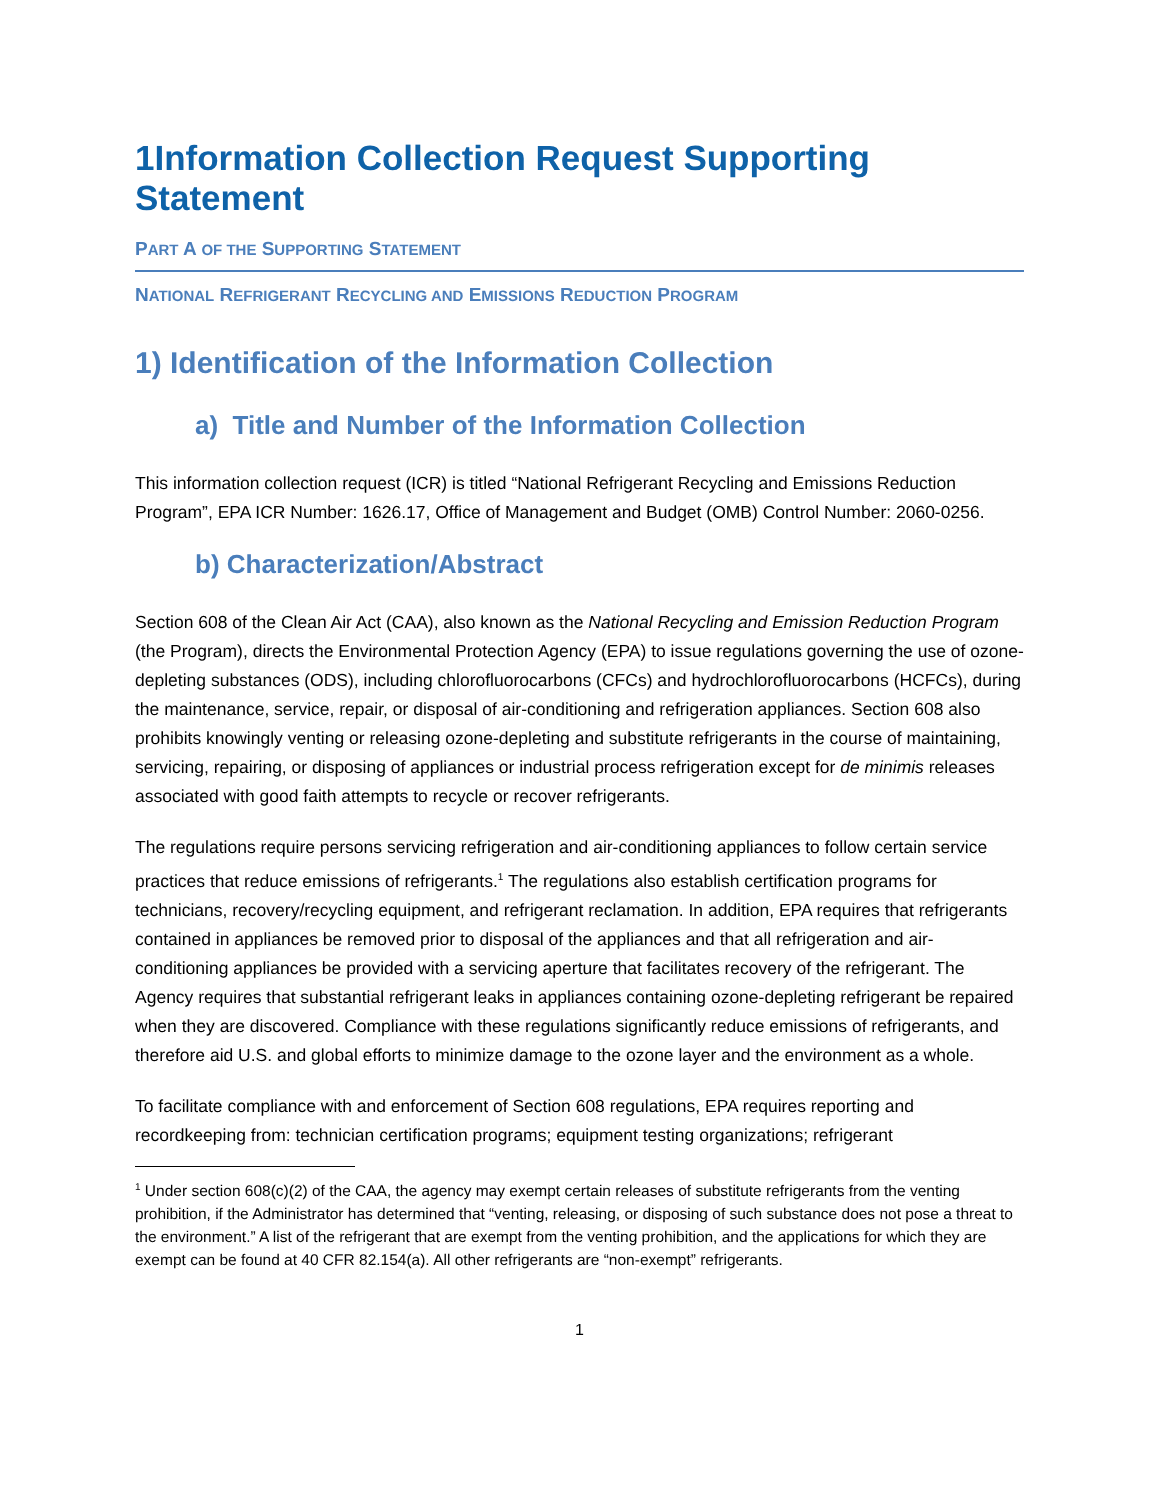1Information Collection Request Supporting Statement
PART A OF THE SUPPORTING STATEMENT
NATIONAL REFRIGERANT RECYCLING AND EMISSIONS REDUCTION PROGRAM
1) Identification of the Information Collection
a) Title and Number of the Information Collection
This information collection request (ICR) is titled “National Refrigerant Recycling and Emissions Reduction Program”, EPA ICR Number: 1626.17, Office of Management and Budget (OMB) Control Number: 2060-0256.
b) Characterization/Abstract
Section 608 of the Clean Air Act (CAA), also known as the National Recycling and Emission Reduction Program (the Program), directs the Environmental Protection Agency (EPA) to issue regulations governing the use of ozone-depleting substances (ODS), including chlorofluorocarbons (CFCs) and hydrochlorofluorocarbons (HCFCs), during the maintenance, service, repair, or disposal of air-conditioning and refrigeration appliances. Section 608 also prohibits knowingly venting or releasing ozone-depleting and substitute refrigerants in the course of maintaining, servicing, repairing, or disposing of appliances or industrial process refrigeration except for de minimis releases associated with good faith attempts to recycle or recover refrigerants.
The regulations require persons servicing refrigeration and air-conditioning appliances to follow certain service practices that reduce emissions of refrigerants.<sup>1</sup> The regulations also establish certification programs for technicians, recovery/recycling equipment, and refrigerant reclamation. In addition, EPA requires that refrigerants contained in appliances be removed prior to disposal of the appliances and that all refrigeration and air-conditioning appliances be provided with a servicing aperture that facilitates recovery of the refrigerant. The Agency requires that substantial refrigerant leaks in appliances containing ozone-depleting refrigerant be repaired when they are discovered. Compliance with these regulations significantly reduce emissions of refrigerants, and therefore aid U.S. and global efforts to minimize damage to the ozone layer and the environment as a whole.
To facilitate compliance with and enforcement of Section 608 regulations, EPA requires reporting and recordkeeping from: technician certification programs; equipment testing organizations; refrigerant
<sup>1</sup> Under section 608(c)(2) of the CAA, the agency may exempt certain releases of substitute refrigerants from the venting prohibition, if the Administrator has determined that “venting, releasing, or disposing of such substance does not pose a threat to the environment.” A list of the refrigerant that are exempt from the venting prohibition, and the applications for which they are exempt can be found at 40 CFR 82.154(a). All other refrigerants are “non-exempt” refrigerants.
1